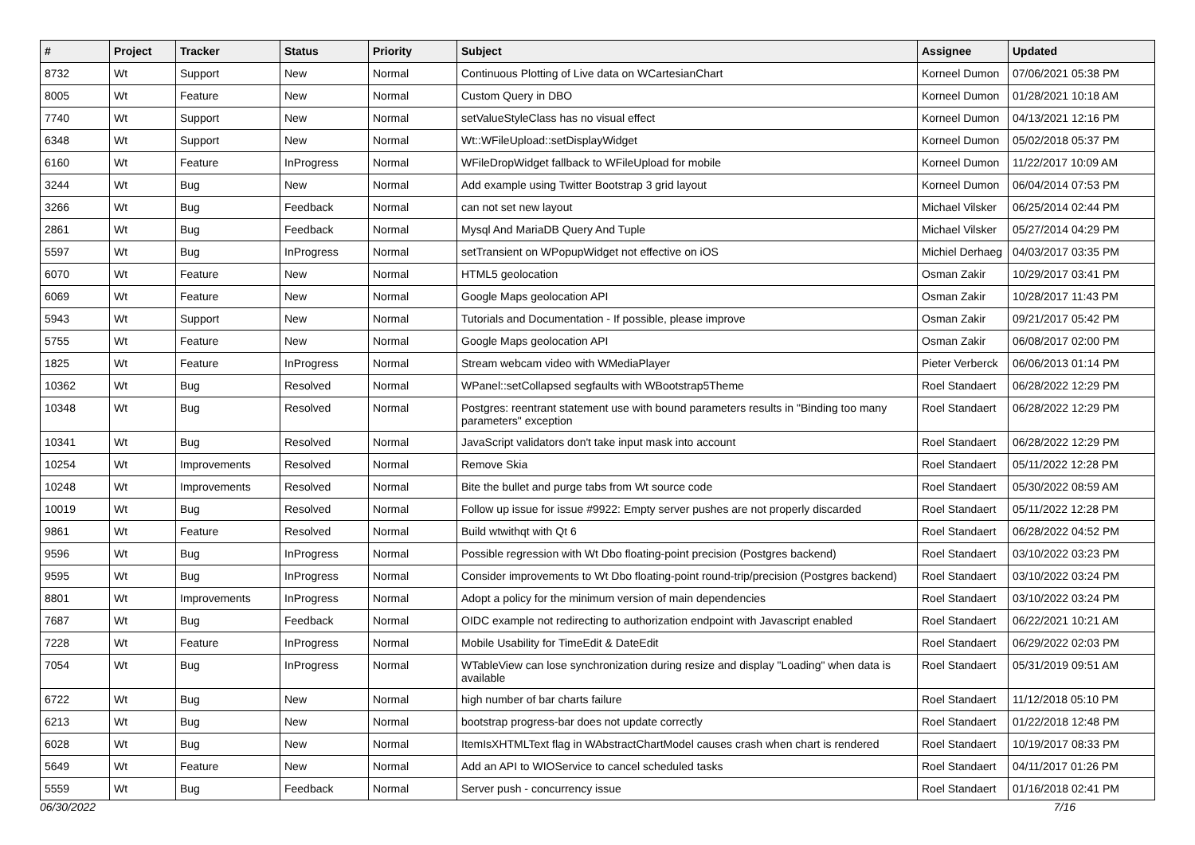| # | Project | Tracker | Status | Priority | Subject | Assignee | Updated |
| --- | --- | --- | --- | --- | --- | --- | --- |
| 8732 | Wt | Support | New | Normal | Continuous Plotting of Live data on WCartesianChart | Korneel Dumon | 07/06/2021 05:38 PM |
| 8005 | Wt | Feature | New | Normal | Custom Query in DBO | Korneel Dumon | 01/28/2021 10:18 AM |
| 7740 | Wt | Support | New | Normal | setValueStyleClass has no visual effect | Korneel Dumon | 04/13/2021 12:16 PM |
| 6348 | Wt | Support | New | Normal | Wt::WFileUpload::setDisplayWidget | Korneel Dumon | 05/02/2018 05:37 PM |
| 6160 | Wt | Feature | InProgress | Normal | WFileDropWidget fallback to WFileUpload for mobile | Korneel Dumon | 11/22/2017 10:09 AM |
| 3244 | Wt | Bug | New | Normal | Add example using Twitter Bootstrap 3 grid layout | Korneel Dumon | 06/04/2014 07:53 PM |
| 3266 | Wt | Bug | Feedback | Normal | can not set new layout | Michael Vilsker | 06/25/2014 02:44 PM |
| 2861 | Wt | Bug | Feedback | Normal | Mysql And MariaDB Query And Tuple | Michael Vilsker | 05/27/2014 04:29 PM |
| 5597 | Wt | Bug | InProgress | Normal | setTransient on WPopupWidget not effective on iOS | Michiel Derhaeg | 04/03/2017 03:35 PM |
| 6070 | Wt | Feature | New | Normal | HTML5 geolocation | Osman Zakir | 10/29/2017 03:41 PM |
| 6069 | Wt | Feature | New | Normal | Google Maps geolocation API | Osman Zakir | 10/28/2017 11:43 PM |
| 5943 | Wt | Support | New | Normal | Tutorials and Documentation - If possible, please improve | Osman Zakir | 09/21/2017 05:42 PM |
| 5755 | Wt | Feature | New | Normal | Google Maps geolocation API | Osman Zakir | 06/08/2017 02:00 PM |
| 1825 | Wt | Feature | InProgress | Normal | Stream webcam video with WMediaPlayer | Pieter Verberck | 06/06/2013 01:14 PM |
| 10362 | Wt | Bug | Resolved | Normal | WPanel::setCollapsed segfaults with WBootstrap5Theme | Roel Standaert | 06/28/2022 12:29 PM |
| 10348 | Wt | Bug | Resolved | Normal | Postgres: reentrant statement use with bound parameters results in "Binding too many parameters" exception | Roel Standaert | 06/28/2022 12:29 PM |
| 10341 | Wt | Bug | Resolved | Normal | JavaScript validators don't take input mask into account | Roel Standaert | 06/28/2022 12:29 PM |
| 10254 | Wt | Improvements | Resolved | Normal | Remove Skia | Roel Standaert | 05/11/2022 12:28 PM |
| 10248 | Wt | Improvements | Resolved | Normal | Bite the bullet and purge tabs from Wt source code | Roel Standaert | 05/30/2022 08:59 AM |
| 10019 | Wt | Bug | Resolved | Normal | Follow up issue for issue #9922: Empty server pushes are not properly discarded | Roel Standaert | 05/11/2022 12:28 PM |
| 9861 | Wt | Feature | Resolved | Normal | Build wtwithqt with Qt 6 | Roel Standaert | 06/28/2022 04:52 PM |
| 9596 | Wt | Bug | InProgress | Normal | Possible regression with Wt Dbo floating-point precision (Postgres backend) | Roel Standaert | 03/10/2022 03:23 PM |
| 9595 | Wt | Bug | InProgress | Normal | Consider improvements to Wt Dbo floating-point round-trip/precision (Postgres backend) | Roel Standaert | 03/10/2022 03:24 PM |
| 8801 | Wt | Improvements | InProgress | Normal | Adopt a policy for the minimum version of main dependencies | Roel Standaert | 03/10/2022 03:24 PM |
| 7687 | Wt | Bug | Feedback | Normal | OIDC example not redirecting to authorization endpoint with Javascript enabled | Roel Standaert | 06/22/2021 10:21 AM |
| 7228 | Wt | Feature | InProgress | Normal | Mobile Usability for TimeEdit & DateEdit | Roel Standaert | 06/29/2022 02:03 PM |
| 7054 | Wt | Bug | InProgress | Normal | WTableView can lose synchronization during resize and display "Loading" when data is available | Roel Standaert | 05/31/2019 09:51 AM |
| 6722 | Wt | Bug | New | Normal | high number of bar charts failure | Roel Standaert | 11/12/2018 05:10 PM |
| 6213 | Wt | Bug | New | Normal | bootstrap progress-bar does not update correctly | Roel Standaert | 01/22/2018 12:48 PM |
| 6028 | Wt | Bug | New | Normal | ItemIsXHTMLText flag in WAbstractChartModel causes crash when chart is rendered | Roel Standaert | 10/19/2017 08:33 PM |
| 5649 | Wt | Feature | New | Normal | Add an API to WIOService to cancel scheduled tasks | Roel Standaert | 04/11/2017 01:26 PM |
| 5559 | Wt | Bug | Feedback | Normal | Server push - concurrency issue | Roel Standaert | 01/16/2018 02:41 PM |
06/30/2022 7/16